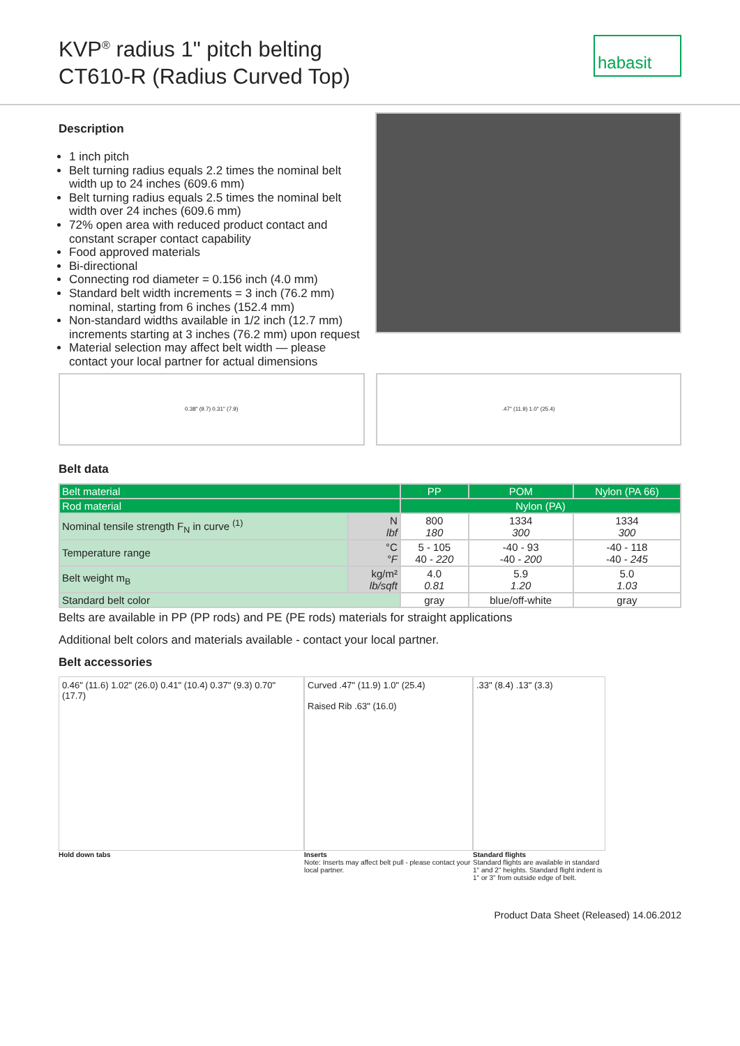KVP<sup>®</sup> radius 1" pitch belting
CT610-R (Radius Curved Top)
habasit
Description
1 inch pitch
Belt turning radius equals 2.2 times the nominal belt width up to 24 inches (609.6 mm)
Belt turning radius equals 2.5 times the nominal belt width over 24 inches (609.6 mm)
72% open area with reduced product contact and constant scraper contact capability
Food approved materials
Bi-directional
Connecting rod diameter = 0.156 inch (4.0 mm)
Standard belt width increments = 3 inch (76.2 mm) nominal, starting from 6 inches (152.4 mm)
Non-standard widths available in 1/2 inch (12.7 mm) increments starting at 3 inches (76.2 mm) upon request
Material selection may affect belt width — please contact your local partner for actual dimensions
0.38" (9.7) 0.31" (7.9) .47" (11.9) 1.0" (25.4)
Belt data
| Belt material | | PP | POM | Nylon (PA 66) |
| Rod material | | Nylon (PA) | | |
| Nominal tensile strength F<sub>N</sub> in curve <sup>(1)</sup> | N lbf | 800 180 | 1334 300 | 1334 300 |
| Temperature range | °C °F | 5 - 105 40 - 220 | -40 - 93 -40 - 200 | -40 - 118 -40 - 245 |
| Belt weight m<sub>B</sub> | kg/m² lb/sqft | 4.0 0.81 | 5.9 1.20 | 5.0 1.03 |
| Standard belt color | | gray | blue/off-white | gray |
Belts are available in PP (PP rods) and PE (PE rods) materials for straight applications
Additional belt colors and materials available - contact your local partner.
Belt accessories
0.46" (11.6) 1.02" (26.0) 0.41" (10.4) 0.37" (9.3) 0.70" (17.7)
Curved .47" (11.9) 1.0" (25.4)
Raised Rib .63" (16.0)
.33" (8.4) .13" (3.3)
Hold down tabs Inserts
Note: Inserts may affect belt pull - please contact your local partner.
Standard flights
Standard flights are available in standard 1" and 2" heights. Standard flight indent is 1" or 3" from outside edge of belt.
Product Data Sheet (Released) 14.06.2012